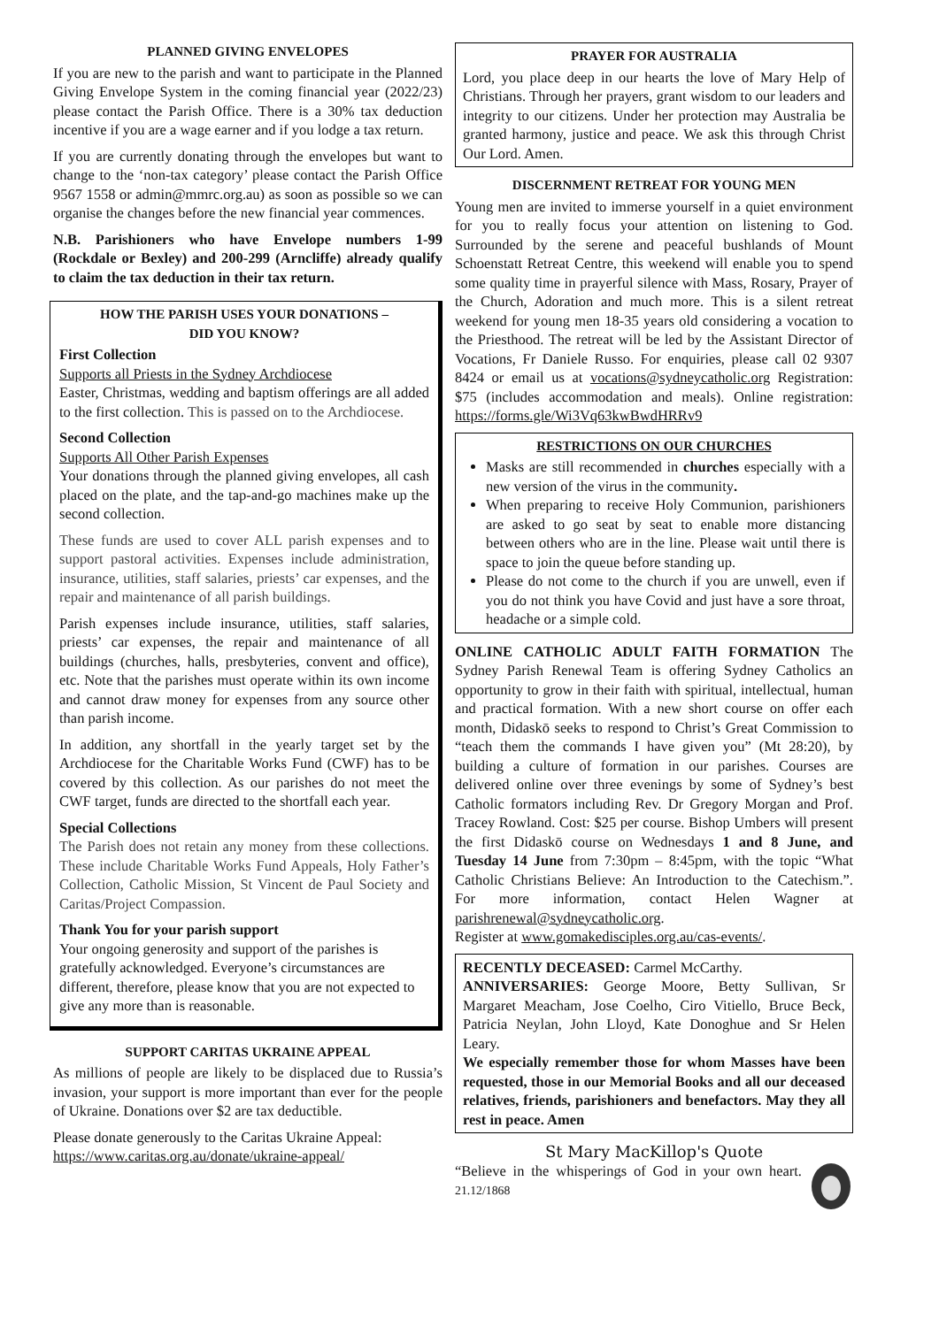PLANNED GIVING ENVELOPES
If you are new to the parish and want to participate in the Planned Giving Envelope System in the coming financial year (2022/23) please contact the Parish Office. There is a 30% tax deduction incentive if you are a wage earner and if you lodge a tax return.
If you are currently donating through the envelopes but want to change to the ‘non-tax category’ please contact the Parish Office 9567 1558 or admin@mmrc.org.au) as soon as possible so we can organise the changes before the new financial year commences.
N.B. Parishioners who have Envelope numbers 1-99 (Rockdale or Bexley) and 200-299 (Arncliffe) already qualify to claim the tax deduction in their tax return.
HOW THE PARISH USES YOUR DONATIONS –
DID YOU KNOW?
First Collection
Supports all Priests in the Sydney Archdiocese
Easter, Christmas, wedding and baptism offerings are all added to the first collection. This is passed on to the Archdiocese.
Second Collection
Supports All Other Parish Expenses
Your donations through the planned giving envelopes, all cash placed on the plate, and the tap-and-go machines make up the second collection.
These funds are used to cover ALL parish expenses and to support pastoral activities. Expenses include administration, insurance, utilities, staff salaries, priests’ car expenses, and the repair and maintenance of all parish buildings.
Parish expenses include insurance, utilities, staff salaries, priests’ car expenses, the repair and maintenance of all buildings (churches, halls, presbyteries, convent and office), etc. Note that the parishes must operate within its own income and cannot draw money for expenses from any source other than parish income.
In addition, any shortfall in the yearly target set by the Archdiocese for the Charitable Works Fund (CWF) has to be covered by this collection. As our parishes do not meet the CWF target, funds are directed to the shortfall each year.
Special Collections
The Parish does not retain any money from these collections. These include Charitable Works Fund Appeals, Holy Father’s Collection, Catholic Mission, St Vincent de Paul Society and Caritas/Project Compassion.
Thank You for your parish support
Your ongoing generosity and support of the parishes is gratefully acknowledged. Everyone’s circumstances are different, therefore, please know that you are not expected to give any more than is reasonable.
SUPPORT CARITAS UKRAINE APPEAL
As millions of people are likely to be displaced due to Russia’s invasion, your support is more important than ever for the people of Ukraine. Donations over $2 are tax deductible.
Please donate generously to the Caritas Ukraine Appeal: https://www.caritas.org.au/donate/ukraine-appeal/
PRAYER FOR AUSTRALIA
Lord, you place deep in our hearts the love of Mary Help of Christians. Through her prayers, grant wisdom to our leaders and integrity to our citizens. Under her protection may Australia be granted harmony, justice and peace. We ask this through Christ Our Lord. Amen.
DISCERNMENT RETREAT FOR YOUNG MEN
Young men are invited to immerse yourself in a quiet environment for you to really focus your attention on listening to God. Surrounded by the serene and peaceful bushlands of Mount Schoenstatt Retreat Centre, this weekend will enable you to spend some quality time in prayerful silence with Mass, Rosary, Prayer of the Church, Adoration and much more. This is a silent retreat weekend for young men 18-35 years old considering a vocation to the Priesthood. The retreat will be led by the Assistant Director of Vocations, Fr Daniele Russo. For enquiries, please call 02 9307 8424 or email us at vocations@sydneycatholic.org Registration: $75 (includes accommodation and meals). Online registration: https://forms.gle/Wi3Vq63kwBwdHRRv9
RESTRICTIONS ON OUR CHURCHES
Masks are still recommended in churches especially with a new version of the virus in the community.
When preparing to receive Holy Communion, parishioners are asked to go seat by seat to enable more distancing between others who are in the line. Please wait until there is space to join the queue before standing up.
Please do not come to the church if you are unwell, even if you do not think you have Covid and just have a sore throat, headache or a simple cold.
ONLINE CATHOLIC ADULT FAITH FORMATION The Sydney Parish Renewal Team is offering Sydney Catholics an opportunity to grow in their faith with spiritual, intellectual, human and practical formation. With a new short course on offer each month, Didaskō seeks to respond to Christ’s Great Commission to “teach them the commands I have given you” (Mt 28:20), by building a culture of formation in our parishes. Courses are delivered online over three evenings by some of Sydney’s best Catholic formators including Rev. Dr Gregory Morgan and Prof. Tracey Rowland. Cost: $25 per course. Bishop Umbers will present the first Didaskō course on Wednesdays 1 and 8 June, and Tuesday 14 June from 7:30pm – 8:45pm, with the topic “What Catholic Christians Believe: An Introduction to the Catechism.”. For more information, contact Helen Wagner at parishrenewal@sydneycatholic.org.
Register at www.gomakedisciples.org.au/cas-events/.
RECENTLY DECEASED: Carmel McCarthy.
ANNIVERSARIES: George Moore, Betty Sullivan, Sr Margaret Meacham, Jose Coelho, Ciro Vitiello, Bruce Beck, Patricia Neylan, John Lloyd, Kate Donoghue and Sr Helen Leary.
We especially remember those for whom Masses have been requested, those in our Memorial Books and all our deceased relatives, friends, parishioners and benefactors. May they all rest in peace. Amen
St Mary MacKillop's Quote
“Believe in the whisperings of God in your own heart. 21.12/1868